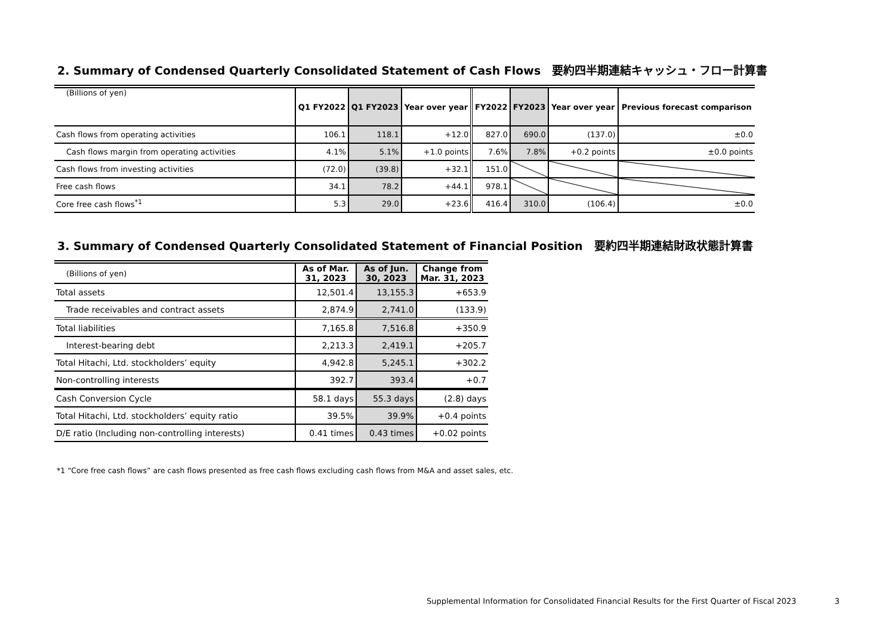2. Summary of Condensed Quarterly Consolidated Statement of Cash Flows　要約四半期連結キャッシュ・フロー計算書
| (Billions of yen) | Q1 FY2022 | Q1 FY2023 | Year over year | FY2022 | FY2023 | Year over year | Previous forecast comparison |
| --- | --- | --- | --- | --- | --- | --- | --- |
| Cash flows from operating activities | 106.1 | 118.1 | +12.0 | 827.0 | 690.0 | (137.0) | ±0.0 |
| Cash flows margin from operating activities | 4.1% | 5.1% | +1.0 points | 7.6% | 7.8% | +0.2 points | ±0.0 points |
| Cash flows from investing activities | (72.0) | (39.8) | +32.1 | 151.0 | | | |
| Free cash flows | 34.1 | 78.2 | +44.1 | 978.1 | | | |
| Core free cash flows<sup>*1</sup> | 5.3 | 29.0 | +23.6 | 416.4 | 310.0 | (106.4) | ±0.0 |
3. Summary of Condensed Quarterly Consolidated Statement of Financial Position　要約四半期連結財政状態計算書
| (Billions of yen) | As of Mar. 31, 2023 | As of Jun. 30, 2023 | Change from Mar. 31, 2023 |
| --- | --- | --- | --- |
| Total assets | 12,501.4 | 13,155.3 | +653.9 |
| Trade receivables and contract assets | 2,874.9 | 2,741.0 | (133.9) |
| Total liabilities | 7,165.8 | 7,516.8 | +350.9 |
| Interest-bearing debt | 2,213.3 | 2,419.1 | +205.7 |
| Total Hitachi, Ltd. stockholders’ equity | 4,942.8 | 5,245.1 | +302.2 |
| Non-controlling interests | 392.7 | 393.4 | +0.7 |
| Cash Conversion Cycle | 58.1 days | 55.3 days | (2.8) days |
| Total Hitachi, Ltd. stockholders’ equity ratio | 39.5% | 39.9% | +0.4 points |
| D/E ratio (Including non-controlling interests) | 0.41 times | 0.43 times | +0.02 points |
*1 “Core free cash flows” are cash flows presented as free cash flows excluding cash flows from M&A and asset sales, etc.
Supplemental Information for Consolidated Financial Results for the First Quarter of Fiscal 2023 3